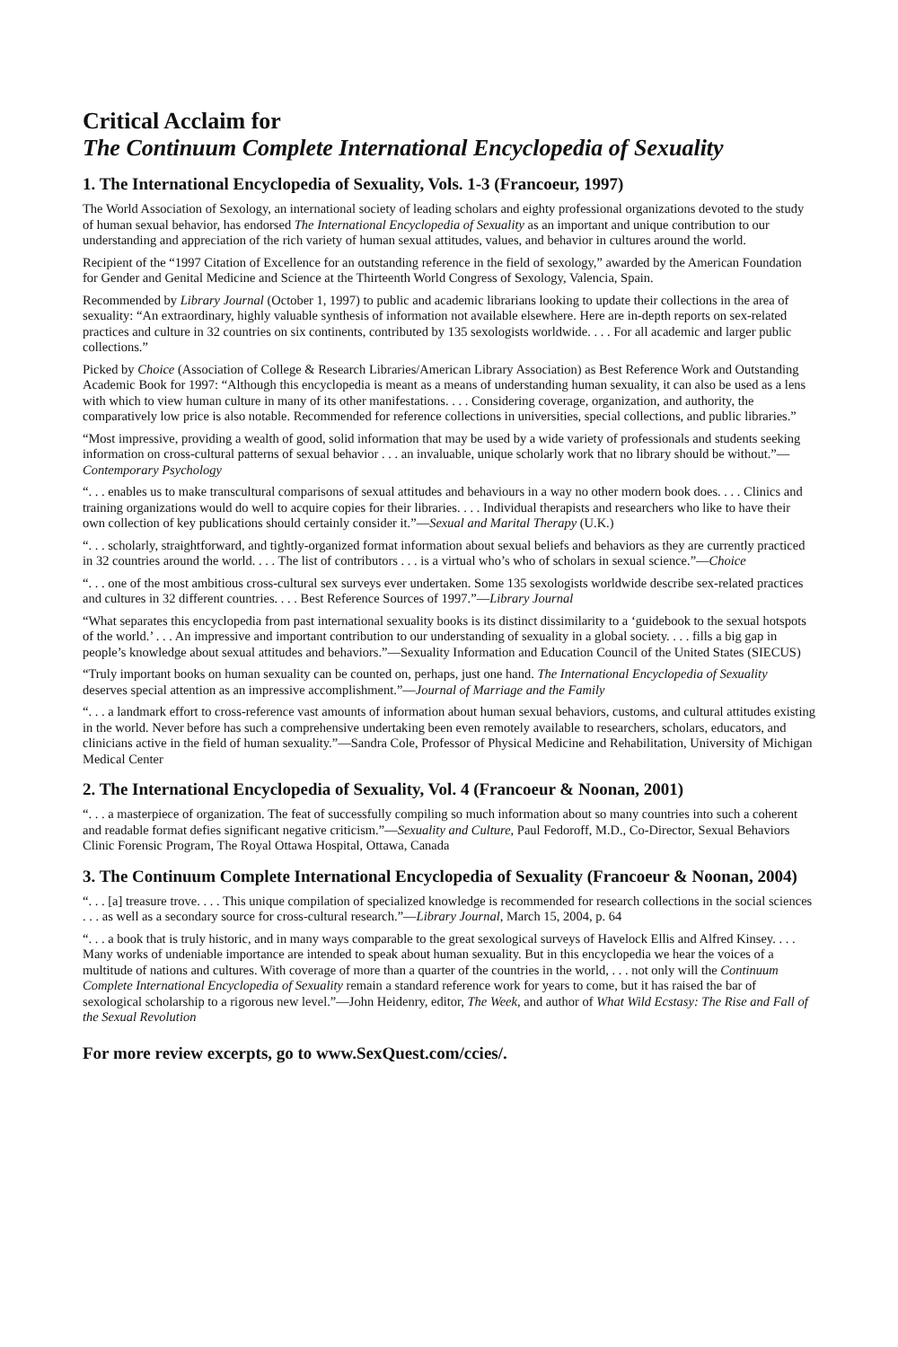Critical Acclaim for
The Continuum Complete International Encyclopedia of Sexuality
1. The International Encyclopedia of Sexuality, Vols. 1-3 (Francoeur, 1997)
The World Association of Sexology, an international society of leading scholars and eighty professional organizations devoted to the study of human sexual behavior, has endorsed The International Encyclopedia of Sexuality as an important and unique contribution to our understanding and appreciation of the rich variety of human sexual attitudes, values, and behavior in cultures around the world.
Recipient of the “1997 Citation of Excellence for an outstanding reference in the field of sexology,” awarded by the American Foundation for Gender and Genital Medicine and Science at the Thirteenth World Congress of Sexology, Valencia, Spain.
Recommended by Library Journal (October 1, 1997) to public and academic librarians looking to update their collections in the area of sexuality: “An extraordinary, highly valuable synthesis of information not available elsewhere. Here are in-depth reports on sex-related practices and culture in 32 countries on six continents, contributed by 135 sexologists worldwide. . . . For all academic and larger public collections.”
Picked by Choice (Association of College & Research Libraries/American Library Association) as Best Reference Work and Outstanding Academic Book for 1997: “Although this encyclopedia is meant as a means of understanding human sexuality, it can also be used as a lens with which to view human culture in many of its other manifestations. . . . Considering coverage, organization, and authority, the comparatively low price is also notable. Recommended for reference collections in universities, special collections, and public libraries.”
“Most impressive, providing a wealth of good, solid information that may be used by a wide variety of professionals and students seeking information on cross-cultural patterns of sexual behavior . . . an invaluable, unique scholarly work that no library should be without.”—Contemporary Psychology
“. . . enables us to make transcultural comparisons of sexual attitudes and behaviours in a way no other modern book does. . . . Clinics and training organizations would do well to acquire copies for their libraries. . . . Individual therapists and researchers who like to have their own collection of key publications should certainly consider it.”—Sexual and Marital Therapy (U.K.)
“. . . scholarly, straightforward, and tightly-organized format information about sexual beliefs and behaviors as they are currently practiced in 32 countries around the world. . . . The list of contributors . . . is a virtual who’s who of scholars in sexual science.”—Choice
“. . . one of the most ambitious cross-cultural sex surveys ever undertaken. Some 135 sexologists worldwide describe sex-related practices and cultures in 32 different countries. . . . Best Reference Sources of 1997.”—Library Journal
“What separates this encyclopedia from past international sexuality books is its distinct dissimilarity to a ‘guidebook to the sexual hotspots of the world.’ . . . An impressive and important contribution to our understanding of sexuality in a global society. . . . fills a big gap in people’s knowledge about sexual attitudes and behaviors.”—Sexuality Information and Education Council of the United States (SIECUS)
“Truly important books on human sexuality can be counted on, perhaps, just one hand. The International Encyclopedia of Sexuality deserves special attention as an impressive accomplishment.”—Journal of Marriage and the Family
“. . . a landmark effort to cross-reference vast amounts of information about human sexual behaviors, customs, and cultural attitudes existing in the world. Never before has such a comprehensive undertaking been even remotely available to researchers, scholars, educators, and clinicians active in the field of human sexuality.”—Sandra Cole, Professor of Physical Medicine and Rehabilitation, University of Michigan Medical Center
2. The International Encyclopedia of Sexuality, Vol. 4 (Francoeur & Noonan, 2001)
“. . . a masterpiece of organization. The feat of successfully compiling so much information about so many countries into such a coherent and readable format defies significant negative criticism.”—Sexuality and Culture, Paul Fedoroff, M.D., Co-Director, Sexual Behaviors Clinic Forensic Program, The Royal Ottawa Hospital, Ottawa, Canada
3. The Continuum Complete International Encyclopedia of Sexuality (Francoeur & Noonan, 2004)
“. . . [a] treasure trove. . . . This unique compilation of specialized knowledge is recommended for research collections in the social sciences . . . as well as a secondary source for cross-cultural research.”—Library Journal, March 15, 2004, p. 64
“. . . a book that is truly historic, and in many ways comparable to the great sexological surveys of Havelock Ellis and Alfred Kinsey. . . . Many works of undeniable importance are intended to speak about human sexuality. But in this encyclopedia we hear the voices of a multitude of nations and cultures. With coverage of more than a quarter of the countries in the world, . . . not only will the Continuum Complete International Encyclopedia of Sexuality remain a standard reference work for years to come, but it has raised the bar of sexological scholarship to a rigorous new level.”—John Heidenry, editor, The Week, and author of What Wild Ecstasy: The Rise and Fall of the Sexual Revolution
For more review excerpts, go to www.SexQuest.com/ccies/.